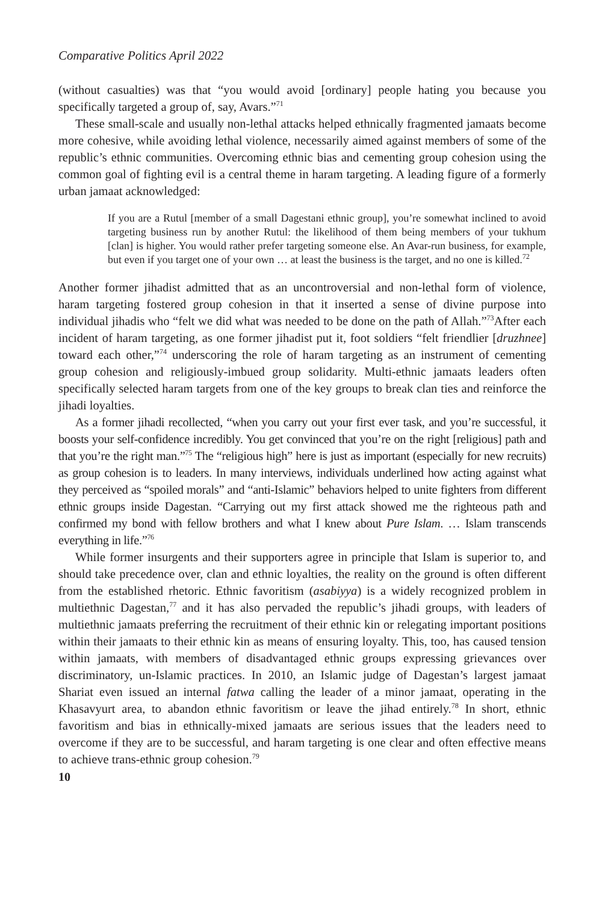Comparative Politics April 2022
(without casualties) was that “you would avoid [ordinary] people hating you because you specifically targeted a group of, say, Avars.”<sup>71</sup>
These small-scale and usually non-lethal attacks helped ethnically fragmented jamaats become more cohesive, while avoiding lethal violence, necessarily aimed against members of some of the republic’s ethnic communities. Overcoming ethnic bias and cementing group cohesion using the common goal of fighting evil is a central theme in haram targeting. A leading figure of a formerly urban jamaat acknowledged:
If you are a Rutul [member of a small Dagestani ethnic group], you’re somewhat inclined to avoid targeting business run by another Rutul: the likelihood of them being members of your tukhum [clan] is higher. You would rather prefer targeting someone else. An Avar-run business, for example, but even if you target one of your own … at least the business is the target, and no one is killed.<sup>72</sup>
Another former jihadist admitted that as an uncontroversial and non-lethal form of violence, haram targeting fostered group cohesion in that it inserted a sense of divine purpose into individual jihadis who “felt we did what was needed to be done on the path of Allah.”<sup>73</sup>After each incident of haram targeting, as one former jihadist put it, foot soldiers “felt friendlier [druzhnee] toward each other,”<sup>74</sup> underscoring the role of haram targeting as an instrument of cementing group cohesion and religiously-imbued group solidarity. Multi-ethnic jamaats leaders often specifically selected haram targets from one of the key groups to break clan ties and reinforce the jihadi loyalties.
As a former jihadi recollected, “when you carry out your first ever task, and you’re successful, it boosts your self-confidence incredibly. You get convinced that you’re on the right [religious] path and that you’re the right man.”<sup>75</sup> The “religious high” here is just as important (especially for new recruits) as group cohesion is to leaders. In many interviews, individuals underlined how acting against what they perceived as “spoiled morals” and “anti-Islamic” behaviors helped to unite fighters from different ethnic groups inside Dagestan. “Carrying out my first attack showed me the righteous path and confirmed my bond with fellow brothers and what I knew about Pure Islam. … Islam transcends everything in life.”<sup>76</sup>
While former insurgents and their supporters agree in principle that Islam is superior to, and should take precedence over, clan and ethnic loyalties, the reality on the ground is often different from the established rhetoric. Ethnic favoritism (asabiyya) is a widely recognized problem in multiethnic Dagestan,<sup>77</sup> and it has also pervaded the republic’s jihadi groups, with leaders of multiethnic jamaats preferring the recruitment of their ethnic kin or relegating important positions within their jamaats to their ethnic kin as means of ensuring loyalty. This, too, has caused tension within jamaats, with members of disadvantaged ethnic groups expressing grievances over discriminatory, un-Islamic practices. In 2010, an Islamic judge of Dagestan’s largest jamaat Shariat even issued an internal fatwa calling the leader of a minor jamaat, operating in the Khasavyurt area, to abandon ethnic favoritism or leave the jihad entirely.<sup>78</sup> In short, ethnic favoritism and bias in ethnically-mixed jamaats are serious issues that the leaders need to overcome if they are to be successful, and haram targeting is one clear and often effective means to achieve trans-ethnic group cohesion.<sup>79</sup>
10